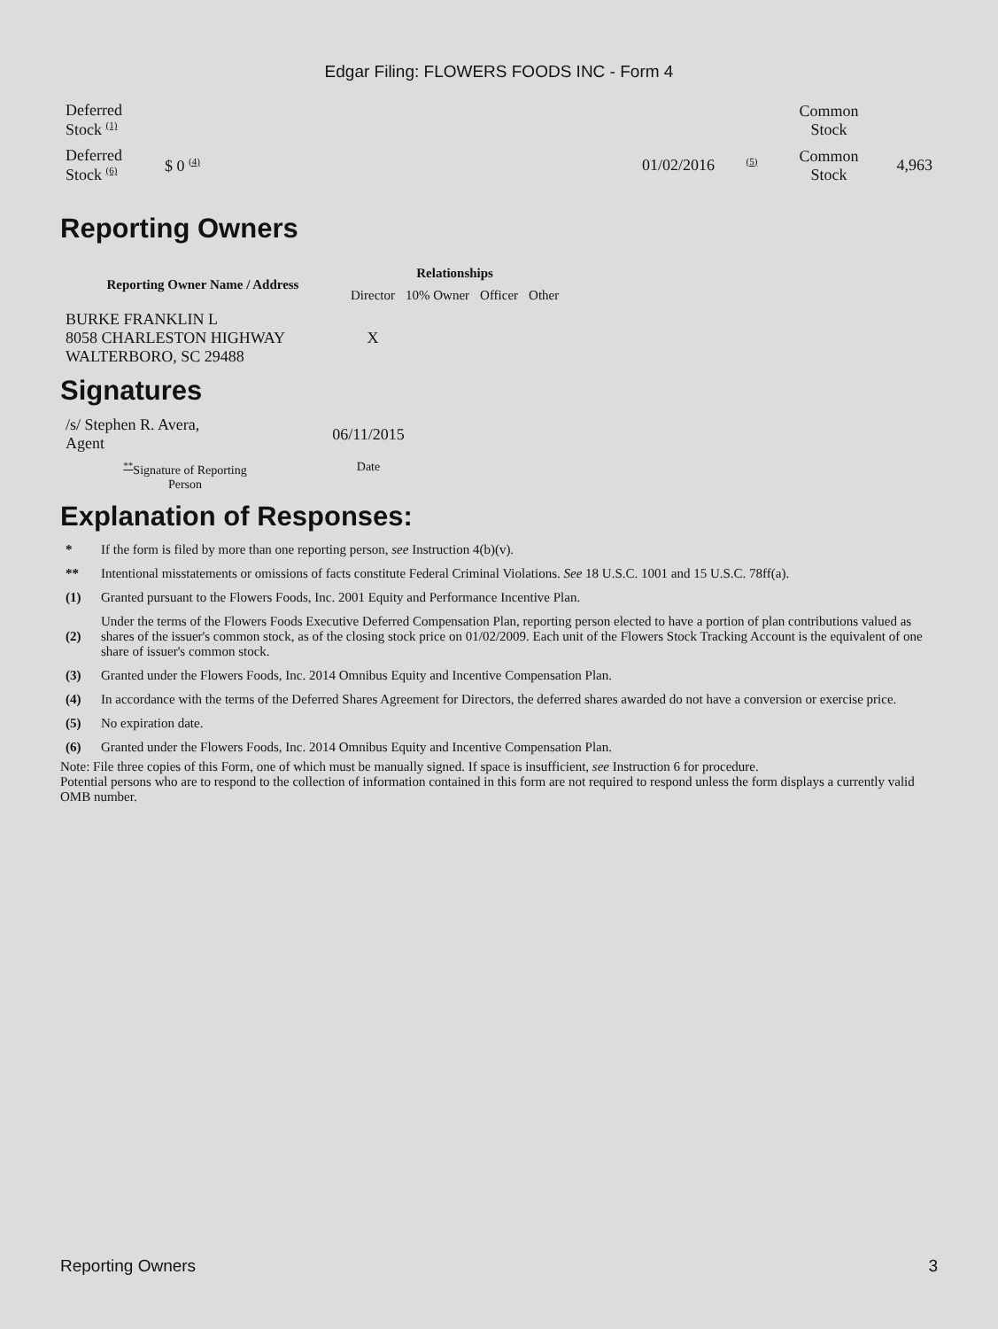Edgar Filing: FLOWERS FOODS INC - Form 4
| Deferred Stock <sup>(1)</sup> | | | | Common Stock | |
| Deferred Stock <sup>(6)</sup> | $ 0 <sup>(4)</sup> | 01/02/2016 | <sup>(5)</sup> | Common Stock | 4,963 |
Reporting Owners
| Reporting Owner Name / Address | Relationships | | | |
| --- | --- | --- | --- | --- |
| | Director | 10% Owner | Officer | Other |
| BURKE FRANKLIN L 8058 CHARLESTON HIGHWAY WALTERBORO, SC 29488 | X | | | |
Signatures
| /s/ Stephen R. Avera, Agent | 06/11/2015 |
| <sup>**</sup> Signature of Reporting Person | Date |
Explanation of Responses:
| * | If the form is filed by more than one reporting person, see Instruction 4(b)(v). |
| ** | Intentional misstatements or omissions of facts constitute Federal Criminal Violations. See 18 U.S.C. 1001 and 15 U.S.C. 78ff(a). |
| (1) | Granted pursuant to the Flowers Foods, Inc. 2001 Equity and Performance Incentive Plan. |
| (2) | Under the terms of the Flowers Foods Executive Deferred Compensation Plan, reporting person elected to have a portion of plan contributions valued as shares of the issuer's common stock, as of the closing stock price on 01/02/2009. Each unit of the Flowers Stock Tracking Account is the equivalent of one share of issuer's common stock. |
| (3) | Granted under the Flowers Foods, Inc. 2014 Omnibus Equity and Incentive Compensation Plan. |
| (4) | In accordance with the terms of the Deferred Shares Agreement for Directors, the deferred shares awarded do not have a conversion or exercise price. |
| (5) | No expiration date. |
| (6) | Granted under the Flowers Foods, Inc. 2014 Omnibus Equity and Incentive Compensation Plan. |
Note: File three copies of this Form, one of which must be manually signed. If space is insufficient, see Instruction 6 for procedure.
Potential persons who are to respond to the collection of information contained in this form are not required to respond unless the form displays a currently valid OMB number.
Reporting Owners 3